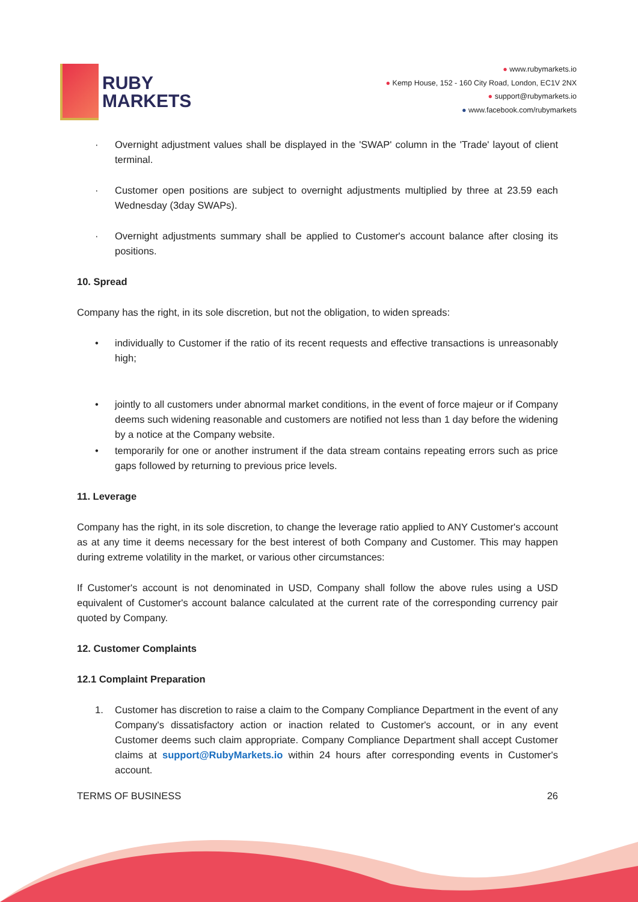RUBY
MARKETS
● www.rubymarkets.io
● Kemp House, 152 - 160 City Road, London, EC1V 2NX
● support@rubymarkets.io
● www.facebook.com/rubymarkets
· Overnight adjustment values shall be displayed in the 'SWAP' column in the 'Trade' layout of client terminal.
· Customer open positions are subject to overnight adjustments multiplied by three at 23.59 each Wednesday (3day SWAPs).
· Overnight adjustments summary shall be applied to Customer's account balance after closing its positions.
10. Spread
Company has the right, in its sole discretion, but not the obligation, to widen spreads:
• individually to Customer if the ratio of its recent requests and effective transactions is unreasonably high;
• jointly to all customers under abnormal market conditions, in the event of force majeur or if Company deems such widening reasonable and customers are notified not less than 1 day before the widening by a notice at the Company website.
• temporarily for one or another instrument if the data stream contains repeating errors such as price gaps followed by returning to previous price levels.
11. Leverage
Company has the right, in its sole discretion, to change the leverage ratio applied to ANY Customer's account as at any time it deems necessary for the best interest of both Company and Customer. This may happen during extreme volatility in the market, or various other circumstances:
If Customer's account is not denominated in USD, Company shall follow the above rules using a USD equivalent of Customer's account balance calculated at the current rate of the corresponding currency pair quoted by Company.
12. Customer Complaints
12.1 Complaint Preparation
1. Customer has discretion to raise a claim to the Company Compliance Department in the event of any Company's dissatisfactory action or inaction related to Customer's account, or in any event Customer deems such claim appropriate. Company Compliance Department shall accept Customer claims at support@RubyMarkets.io within 24 hours after corresponding events in Customer's account.
TERMS OF BUSINESS 26